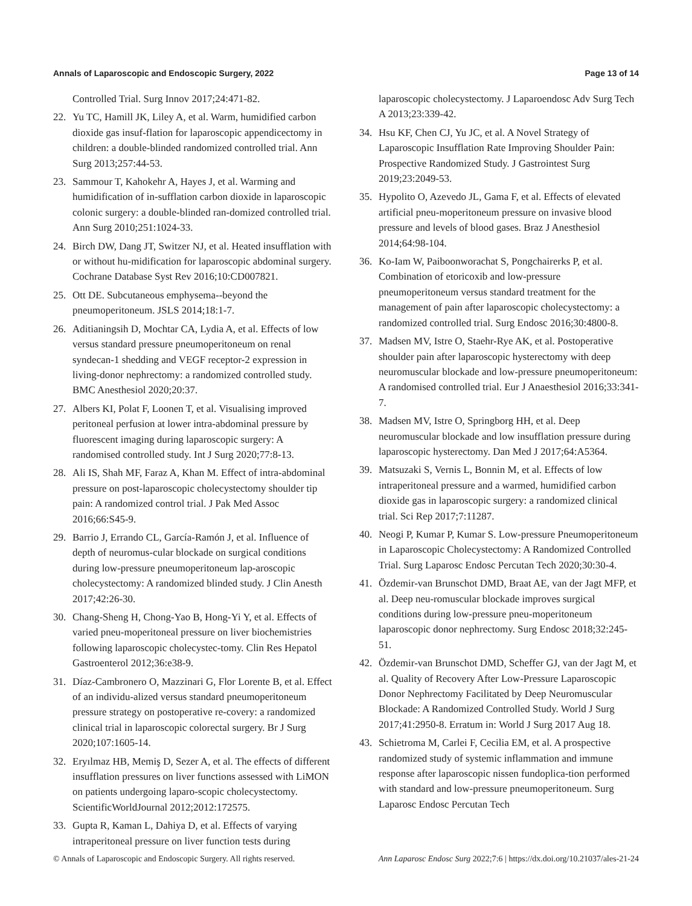Annals of Laparoscopic and Endoscopic Surgery, 2022 Page 13 of 14
Controlled Trial. Surg Innov 2017;24:471-82.
22. Yu TC, Hamill JK, Liley A, et al. Warm, humidified carbon dioxide gas insuf-flation for laparoscopic appendicectomy in children: a double-blinded randomized controlled trial. Ann Surg 2013;257:44-53.
23. Sammour T, Kahokehr A, Hayes J, et al. Warming and humidification of in-sufflation carbon dioxide in laparoscopic colonic surgery: a double-blinded ran-domized controlled trial. Ann Surg 2010;251:1024-33.
24. Birch DW, Dang JT, Switzer NJ, et al. Heated insufflation with or without hu-midification for laparoscopic abdominal surgery. Cochrane Database Syst Rev 2016;10:CD007821.
25. Ott DE. Subcutaneous emphysema--beyond the pneumoperitoneum. JSLS 2014;18:1-7.
26. Aditianingsih D, Mochtar CA, Lydia A, et al. Effects of low versus standard pressure pneumoperitoneum on renal syndecan-1 shedding and VEGF receptor-2 expression in living-donor nephrectomy: a randomized controlled study. BMC Anesthesiol 2020;20:37.
27. Albers KI, Polat F, Loonen T, et al. Visualising improved peritoneal perfusion at lower intra-abdominal pressure by fluorescent imaging during laparoscopic surgery: A randomised controlled study. Int J Surg 2020;77:8-13.
28. Ali IS, Shah MF, Faraz A, Khan M. Effect of intra-abdominal pressure on post-laparoscopic cholecystectomy shoulder tip pain: A randomized control trial. J Pak Med Assoc 2016;66:S45-9.
29. Barrio J, Errando CL, García-Ramón J, et al. Influence of depth of neuromus-cular blockade on surgical conditions during low-pressure pneumoperitoneum lap-aroscopic cholecystectomy: A randomized blinded study. J Clin Anesth 2017;42:26-30.
30. Chang-Sheng H, Chong-Yao B, Hong-Yi Y, et al. Effects of varied pneu-moperitoneal pressure on liver biochemistries following laparoscopic cholecystec-tomy. Clin Res Hepatol Gastroenterol 2012;36:e38-9.
31. Díaz-Cambronero O, Mazzinari G, Flor Lorente B, et al. Effect of an individu-alized versus standard pneumoperitoneum pressure strategy on postoperative re-covery: a randomized clinical trial in laparoscopic colorectal surgery. Br J Surg 2020;107:1605-14.
32. Eryılmaz HB, Memiş D, Sezer A, et al. The effects of different insufflation pressures on liver functions assessed with LiMON on patients undergoing laparo-scopic cholecystectomy. ScientificWorldJournal 2012;2012:172575.
33. Gupta R, Kaman L, Dahiya D, et al. Effects of varying intraperitoneal pressure on liver function tests during
laparoscopic cholecystectomy. J Laparoendosc Adv Surg Tech A 2013;23:339-42.
34. Hsu KF, Chen CJ, Yu JC, et al. A Novel Strategy of Laparoscopic Insufflation Rate Improving Shoulder Pain: Prospective Randomized Study. J Gastrointest Surg 2019;23:2049-53.
35. Hypolito O, Azevedo JL, Gama F, et al. Effects of elevated artificial pneu-moperitoneum pressure on invasive blood pressure and levels of blood gases. Braz J Anesthesiol 2014;64:98-104.
36. Ko-Iam W, Paiboonworachat S, Pongchairerks P, et al. Combination of etoricoxib and low-pressure pneumoperitoneum versus standard treatment for the management of pain after laparoscopic cholecystectomy: a randomized controlled trial. Surg Endosc 2016;30:4800-8.
37. Madsen MV, Istre O, Staehr-Rye AK, et al. Postoperative shoulder pain after laparoscopic hysterectomy with deep neuromuscular blockade and low-pressure pneumoperitoneum: A randomised controlled trial. Eur J Anaesthesiol 2016;33:341-7.
38. Madsen MV, Istre O, Springborg HH, et al. Deep neuromuscular blockade and low insufflation pressure during laparoscopic hysterectomy. Dan Med J 2017;64:A5364.
39. Matsuzaki S, Vernis L, Bonnin M, et al. Effects of low intraperitoneal pressure and a warmed, humidified carbon dioxide gas in laparoscopic surgery: a randomized clinical trial. Sci Rep 2017;7:11287.
40. Neogi P, Kumar P, Kumar S. Low-pressure Pneumoperitoneum in Laparoscopic Cholecystectomy: A Randomized Controlled Trial. Surg Laparosc Endosc Percutan Tech 2020;30:30-4.
41. Özdemir-van Brunschot DMD, Braat AE, van der Jagt MFP, et al. Deep neu-romuscular blockade improves surgical conditions during low-pressure pneu-moperitoneum laparoscopic donor nephrectomy. Surg Endosc 2018;32:245-51.
42. Özdemir-van Brunschot DMD, Scheffer GJ, van der Jagt M, et al. Quality of Recovery After Low-Pressure Laparoscopic Donor Nephrectomy Facilitated by Deep Neuromuscular Blockade: A Randomized Controlled Study. World J Surg 2017;41:2950-8. Erratum in: World J Surg 2017 Aug 18.
43. Schietroma M, Carlei F, Cecilia EM, et al. A prospective randomized study of systemic inflammation and immune response after laparoscopic nissen fundoplica-tion performed with standard and low-pressure pneumoperitoneum. Surg Laparosc Endosc Percutan Tech
© Annals of Laparoscopic and Endoscopic Surgery. All rights reserved. Ann Laparosc Endosc Surg 2022;7:6 | https://dx.doi.org/10.21037/ales-21-24